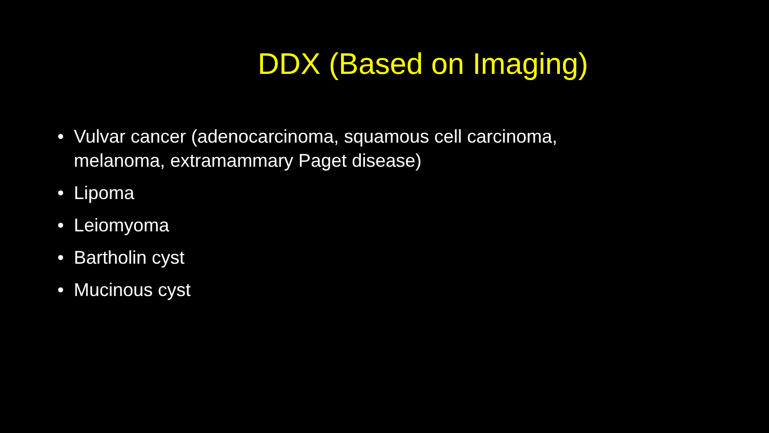DDX (Based on Imaging)
• Vulvar cancer (adenocarcinoma, squamous cell carcinoma, melanoma, extramammary Paget disease)
• Lipoma
• Leiomyoma
• Bartholin cyst
• Mucinous cyst